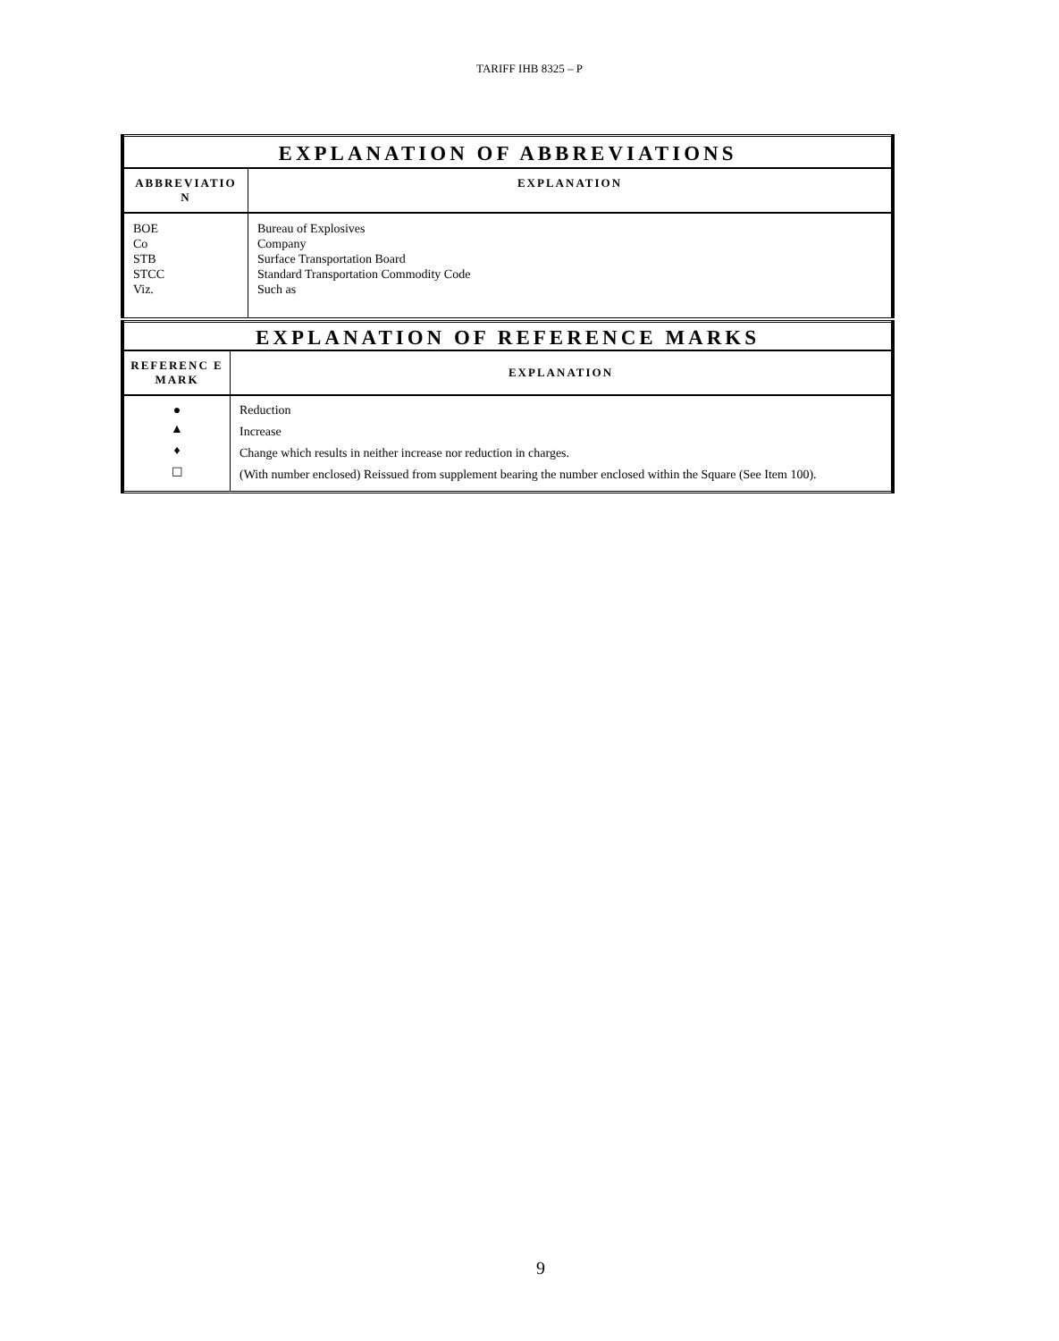TARIFF IHB 8325 – P
| EXPLANATION OF ABBREVIATIONS | |
| --- | --- |
| ABBREVIATIO N | EXPLANATION |
| BOE Co STB STCC Viz. | Bureau of Explosives Company Surface Transportation Board Standard Transportation Commodity Code Such as |
| EXPLANATION OF REFERENCE MARKS | |
| --- | --- |
| REFERENC E MARK | EXPLANATION |
| ● | Reduction |
| ▲ | Increase |
| ♦ | Change which results in neither increase nor reduction in charges. |
| ☐ | (With number enclosed) Reissued from supplement bearing the number enclosed within the Square (See Item 100). |
9